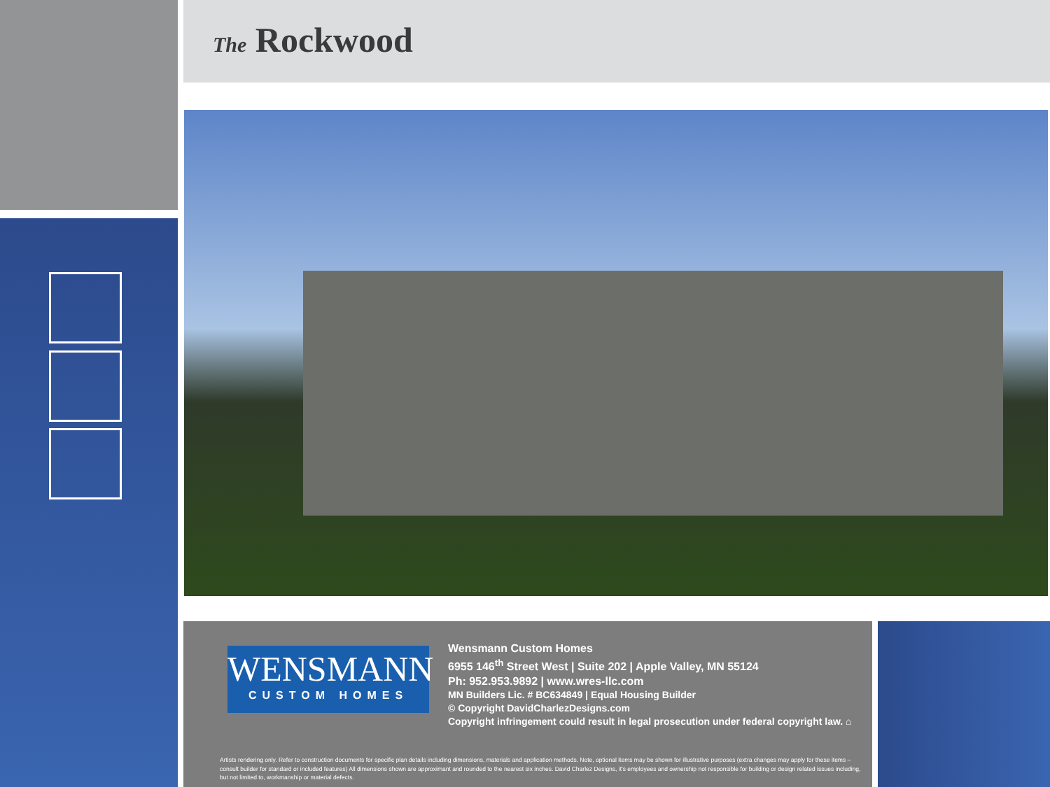The Rockwood
WENSMANN
CUSTOM HOMES
Wensmann Custom Homes
6955 146<sup>th</sup> Street West | Suite 202 | Apple Valley, MN 55124
Ph: 952.953.9892 | www.wres-llc.com
MN Builders Lic. # BC634849 | Equal Housing Builder
© Copyright DavidCharlezDesigns.com
Copyright infringement could result in legal prosecution under federal copyright law. ⌂
Artists rendering only. Refer to construction documents for specific plan details including dimensions, materials and application methods. Note, optional items may be shown for illustrative purposes (extra changes may apply for these items – consult builder for standard or included features) All dimensions shown are approximant and rounded to the nearest six inches. David Charlez Designs, it's employees and ownership not responsible for building or design related issues including, but not limited to, workmanship or material defects.